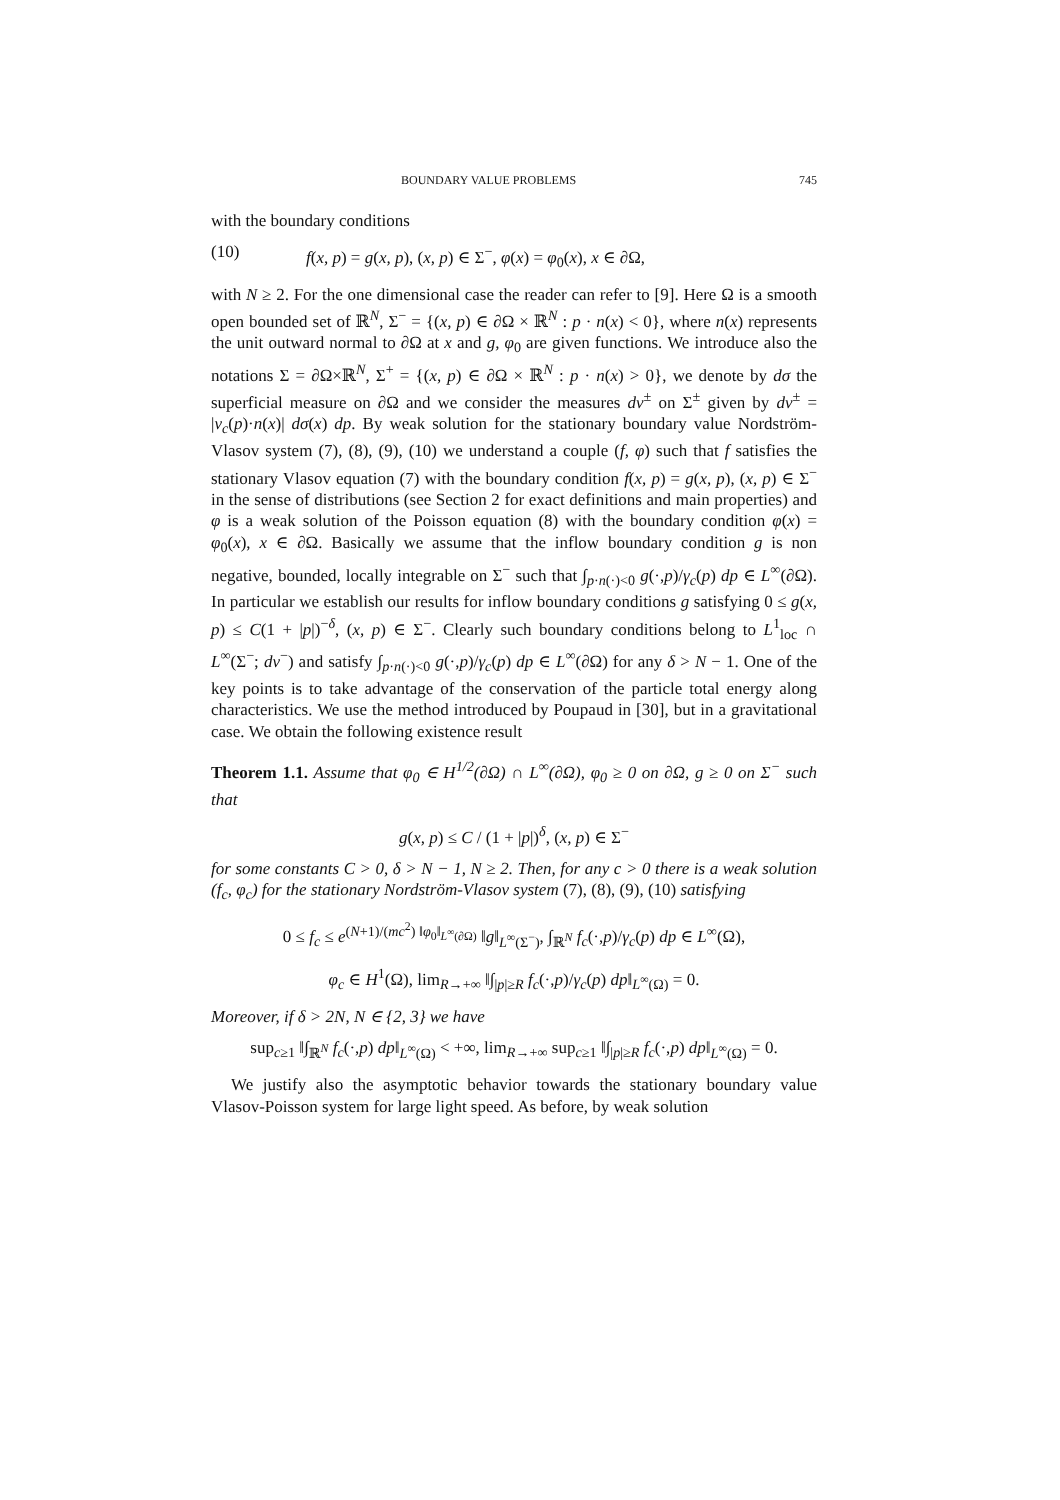BOUNDARY VALUE PROBLEMS 745
with the boundary conditions
(10) f(x, p) = g(x, p), (x, p) ∈ Σ<sup>−</sup>, φ(x) = φ<sub>0</sub>(x), x ∈ ∂Ω,
with N ≥ 2. For the one dimensional case the reader can refer to [9]. Here Ω is a smooth open bounded set of ℝ<sup>N</sup>, Σ<sup>−</sup> = {(x, p) ∈ ∂Ω × ℝ<sup>N</sup> : p · n(x) < 0}, where n(x) represents the unit outward normal to ∂Ω at x and g, φ<sub>0</sub> are given functions. We introduce also the notations Σ = ∂Ω×ℝ<sup>N</sup>, Σ<sup>+</sup> = {(x, p) ∈ ∂Ω × ℝ<sup>N</sup> : p · n(x) > 0}, we denote by dσ the superficial measure on ∂Ω and we consider the measures dν<sup>±</sup> on Σ<sup>±</sup> given by dν<sup>±</sup> = |v<sub>c</sub>(p)·n(x)| dσ(x) dp. By weak solution for the stationary boundary value Nordström-Vlasov system (7), (8), (9), (10) we understand a couple (f, φ) such that f satisfies the stationary Vlasov equation (7) with the boundary condition f(x, p) = g(x, p), (x, p) ∈ Σ<sup>−</sup> in the sense of distributions (see Section 2 for exact definitions and main properties) and φ is a weak solution of the Poisson equation (8) with the boundary condition φ(x) = φ<sub>0</sub>(x), x ∈ ∂Ω. Basically we assume that the inflow boundary condition g is non negative, bounded, locally integrable on Σ<sup>−</sup> such that ∫<sub>p·n(·)<0</sub> g(·,p)/γ<sub>c</sub>(p) dp ∈ L<sup>∞</sup>(∂Ω). In particular we establish our results for inflow boundary conditions g satisfying 0 ≤ g(x, p) ≤ C(1 + |p|)<sup>−δ</sup>, (x, p) ∈ Σ<sup>−</sup>. Clearly such boundary conditions belong to L<sup>1</sup><sub>loc</sub> ∩ L<sup>∞</sup>(Σ<sup>−</sup>; dν<sup>−</sup>) and satisfy ∫<sub>p·n(·)<0</sub> g(·,p)/γ<sub>c</sub>(p) dp ∈ L<sup>∞</sup>(∂Ω) for any δ > N − 1. One of the key points is to take advantage of the conservation of the particle total energy along characteristics. We use the method introduced by Poupaud in [30], but in a gravitational case. We obtain the following existence result
Theorem 1.1. Assume that φ<sub>0</sub> ∈ H<sup>1/2</sup>(∂Ω) ∩ L<sup>∞</sup>(∂Ω), φ<sub>0</sub> ≥ 0 on ∂Ω, g ≥ 0 on Σ<sup>−</sup> such that
g(x, p) ≤ C / (1 + |p|)<sup>δ</sup>, (x, p) ∈ Σ<sup>−</sup>
for some constants C > 0, δ > N − 1, N ≥ 2. Then, for any c > 0 there is a weak solution (f<sub>c</sub>, φ<sub>c</sub>) for the stationary Nordström-Vlasov system (7), (8), (9), (10) satisfying
0 ≤ f<sub>c</sub> ≤ e<sup>(N+1)/(mc<sup>2</sup>) ‖φ<sub>0</sub>‖<sub>L<sup>∞</sup>(∂Ω)</sub></sup> ‖g‖<sub>L<sup>∞</sup>(Σ<sup>−</sup>)</sub>, ∫<sub>ℝ<sup>N</sup></sub> f<sub>c</sub>(·,p)/γ<sub>c</sub>(p) dp ∈ L<sup>∞</sup>(Ω),
φ<sub>c</sub> ∈ H<sup>1</sup>(Ω), lim<sub>R→+∞</sub> ‖∫<sub>|p|≥R</sub> f<sub>c</sub>(·,p)/γ<sub>c</sub>(p) dp‖<sub>L<sup>∞</sup>(Ω)</sub> = 0.
Moreover, if δ > 2N, N ∈ {2, 3} we have
sup<sub>c≥1</sub> ‖∫<sub>ℝ<sup>N</sup></sub> f<sub>c</sub>(·,p) dp‖<sub>L<sup>∞</sup>(Ω)</sub> < +∞, lim<sub>R→+∞</sub> sup<sub>c≥1</sub> ‖∫<sub>|p|≥R</sub> f<sub>c</sub>(·,p) dp‖<sub>L<sup>∞</sup>(Ω)</sub> = 0.
We justify also the asymptotic behavior towards the stationary boundary value Vlasov-Poisson system for large light speed. As before, by weak solution